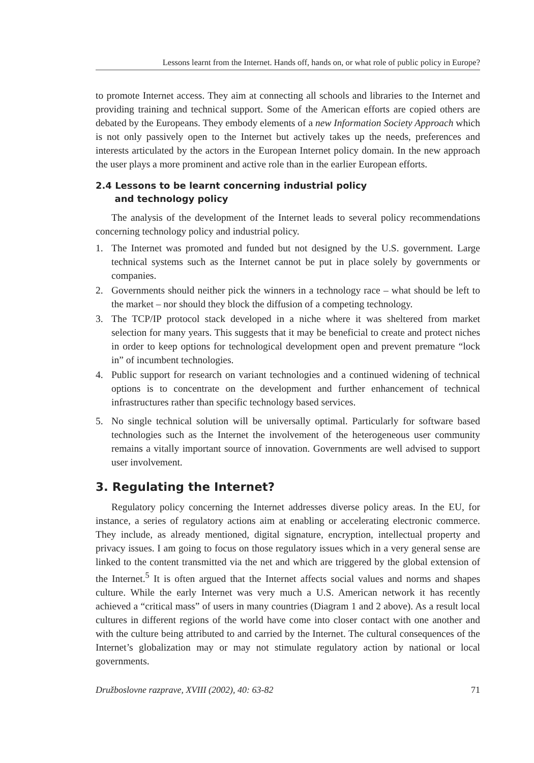Lessons learnt from the Internet. Hands off, hands on, or what role of public policy in Europe?
to promote Internet access. They aim at connecting all schools and libraries to the Internet and providing training and technical support. Some of the American efforts are copied others are debated by the Europeans. They embody elements of a new Information Society Approach which is not only passively open to the Internet but actively takes up the needs, preferences and interests articulated by the actors in the European Internet policy domain. In the new approach the user plays a more prominent and active role than in the earlier European efforts.
2.4 Lessons to be learnt concerning industrial policy
and technology policy
The analysis of the development of the Internet leads to several policy recommendations concerning technology policy and industrial policy.
1. The Internet was promoted and funded but not designed by the U.S. government. Large technical systems such as the Internet cannot be put in place solely by governments or companies.
2. Governments should neither pick the winners in a technology race – what should be left to the market – nor should they block the diffusion of a competing technology.
3. The TCP/IP protocol stack developed in a niche where it was sheltered from market selection for many years. This suggests that it may be beneficial to create and protect niches in order to keep options for technological development open and prevent premature “lock in” of incumbent technologies.
4. Public support for research on variant technologies and a continued widening of technical options is to concentrate on the development and further enhancement of technical infrastructures rather than specific technology based services.
5. No single technical solution will be universally optimal. Particularly for software based technologies such as the Internet the involvement of the heterogeneous user community remains a vitally important source of innovation. Governments are well advised to support user involvement.
3. Regulating the Internet?
Regulatory policy concerning the Internet addresses diverse policy areas. In the EU, for instance, a series of regulatory actions aim at enabling or accelerating electronic commerce. They include, as already mentioned, digital signature, encryption, intellectual property and privacy issues. I am going to focus on those regulatory issues which in a very general sense are linked to the content transmitted via the net and which are triggered by the global extension of the Internet.<sup>5</sup> It is often argued that the Internet affects social values and norms and shapes culture. While the early Internet was very much a U.S. American network it has recently achieved a “critical mass” of users in many countries (Diagram 1 and 2 above). As a result local cultures in different regions of the world have come into closer contact with one another and with the culture being attributed to and carried by the Internet. The cultural consequences of the Internet’s globalization may or may not stimulate regulatory action by national or local governments.
Družboslovne razprave, XVIII (2002), 40: 63-82 71